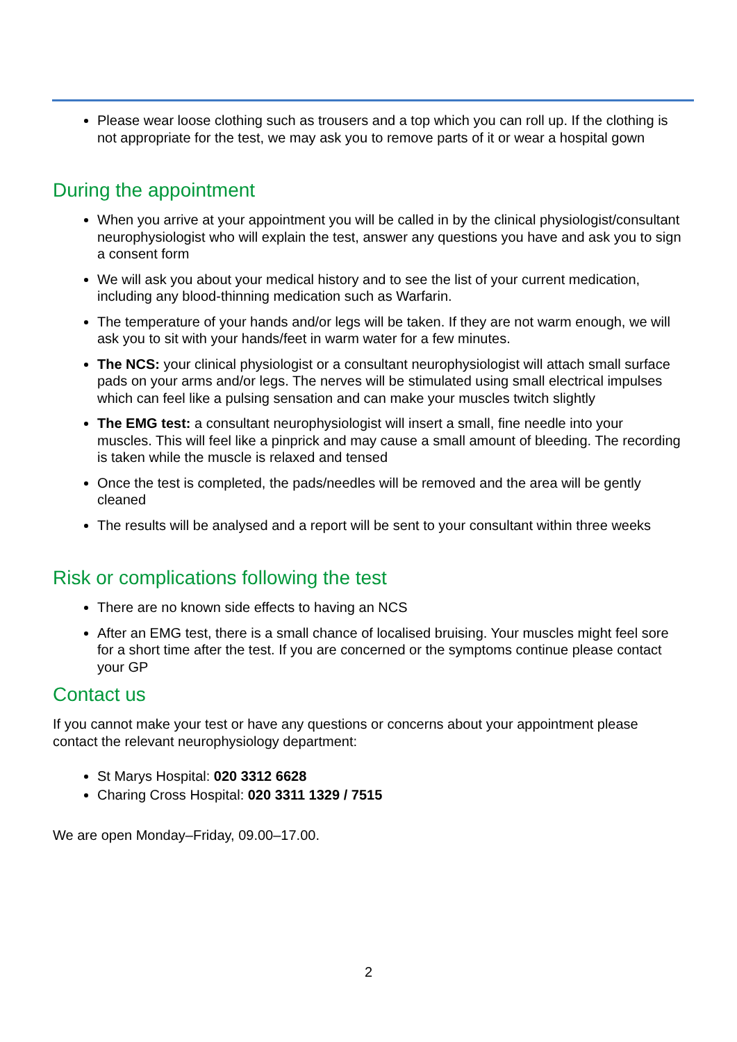Please wear loose clothing such as trousers and a top which you can roll up. If the clothing is not appropriate for the test, we may ask you to remove parts of it or wear a hospital gown
During the appointment
When you arrive at your appointment you will be called in by the clinical physiologist/consultant neurophysiologist who will explain the test, answer any questions you have and ask you to sign a consent form
We will ask you about your medical history and to see the list of your current medication, including any blood-thinning medication such as Warfarin.
The temperature of your hands and/or legs will be taken. If they are not warm enough, we will ask you to sit with your hands/feet in warm water for a few minutes.
The NCS: your clinical physiologist or a consultant neurophysiologist will attach small surface pads on your arms and/or legs. The nerves will be stimulated using small electrical impulses which can feel like a pulsing sensation and can make your muscles twitch slightly
The EMG test: a consultant neurophysiologist will insert a small, fine needle into your muscles. This will feel like a pinprick and may cause a small amount of bleeding. The recording is taken while the muscle is relaxed and tensed
Once the test is completed, the pads/needles will be removed and the area will be gently cleaned
The results will be analysed and a report will be sent to your consultant within three weeks
Risk or complications following the test
There are no known side effects to having an NCS
After an EMG test, there is a small chance of localised bruising. Your muscles might feel sore for a short time after the test. If you are concerned or the symptoms continue please contact your GP
Contact us
If you cannot make your test or have any questions or concerns about your appointment please contact the relevant neurophysiology department:
St Marys Hospital: 020 3312 6628
Charing Cross Hospital: 020 3311 1329 / 7515
We are open Monday–Friday, 09.00–17.00.
2